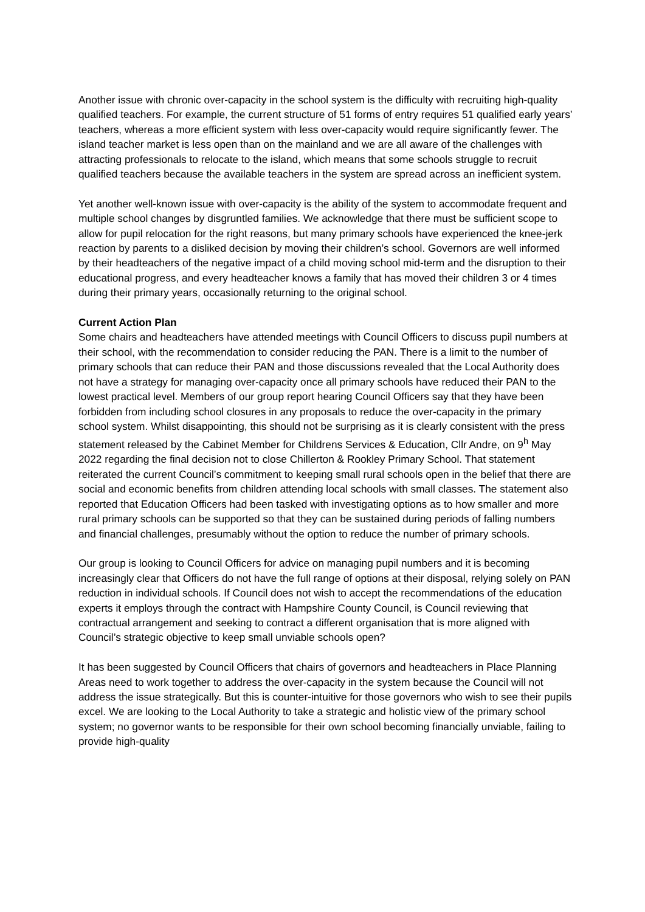Another issue with chronic over-capacity in the school system is the difficulty with recruiting high-quality qualified teachers. For example, the current structure of 51 forms of entry requires 51 qualified early years’ teachers, whereas a more efficient system with less over-capacity would require significantly fewer. The island teacher market is less open than on the mainland and we are all aware of the challenges with attracting professionals to relocate to the island, which means that some schools struggle to recruit qualified teachers because the available teachers in the system are spread across an inefficient system.
Yet another well-known issue with over-capacity is the ability of the system to accommodate frequent and multiple school changes by disgruntled families. We acknowledge that there must be sufficient scope to allow for pupil relocation for the right reasons, but many primary schools have experienced the knee-jerk reaction by parents to a disliked decision by moving their children’s school. Governors are well informed by their headteachers of the negative impact of a child moving school mid-term and the disruption to their educational progress, and every headteacher knows a family that has moved their children 3 or 4 times during their primary years, occasionally returning to the original school.
Current Action Plan
Some chairs and headteachers have attended meetings with Council Officers to discuss pupil numbers at their school, with the recommendation to consider reducing the PAN. There is a limit to the number of primary schools that can reduce their PAN and those discussions revealed that the Local Authority does not have a strategy for managing over-capacity once all primary schools have reduced their PAN to the lowest practical level. Members of our group report hearing Council Officers say that they have been forbidden from including school closures in any proposals to reduce the over-capacity in the primary school system. Whilst disappointing, this should not be surprising as it is clearly consistent with the press statement released by the Cabinet Member for Childrens Services & Education, Cllr Andre, on 9<sup>h</sup> May 2022 regarding the final decision not to close Chillerton & Rookley Primary School. That statement reiterated the current Council’s commitment to keeping small rural schools open in the belief that there are social and economic benefits from children attending local schools with small classes. The statement also reported that Education Officers had been tasked with investigating options as to how smaller and more rural primary schools can be supported so that they can be sustained during periods of falling numbers and financial challenges, presumably without the option to reduce the number of primary schools.
Our group is looking to Council Officers for advice on managing pupil numbers and it is becoming increasingly clear that Officers do not have the full range of options at their disposal, relying solely on PAN reduction in individual schools. If Council does not wish to accept the recommendations of the education experts it employs through the contract with Hampshire County Council, is Council reviewing that contractual arrangement and seeking to contract a different organisation that is more aligned with Council’s strategic objective to keep small unviable schools open?
It has been suggested by Council Officers that chairs of governors and headteachers in Place Planning Areas need to work together to address the over-capacity in the system because the Council will not address the issue strategically. But this is counter-intuitive for those governors who wish to see their pupils excel. We are looking to the Local Authority to take a strategic and holistic view of the primary school system; no governor wants to be responsible for their own school becoming financially unviable, failing to provide high-quality